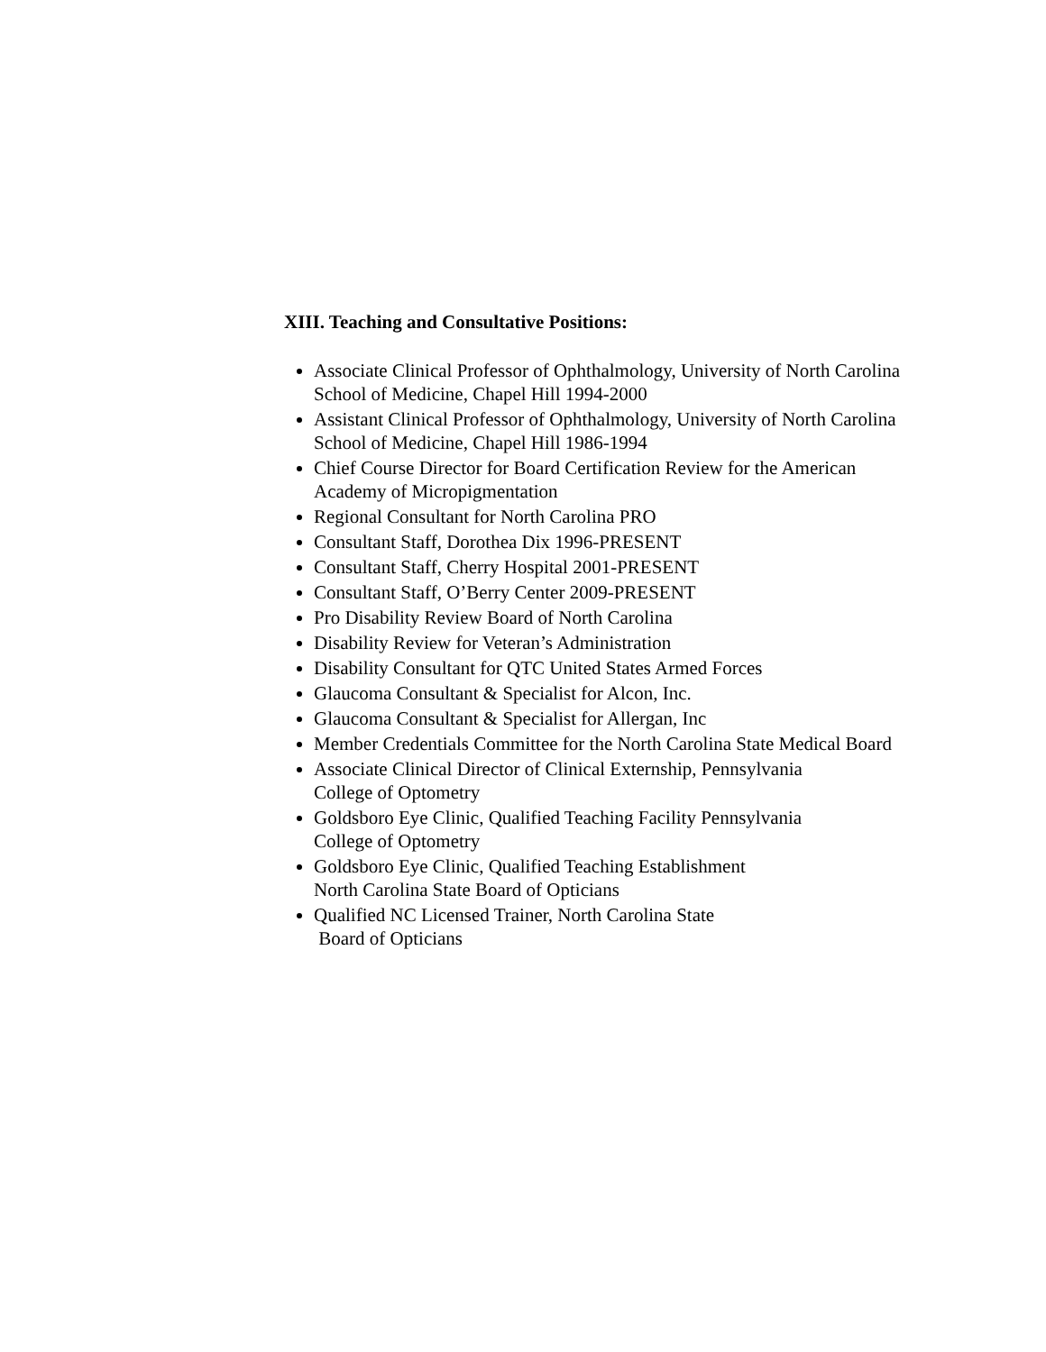XIII. Teaching and Consultative Positions:
Associate Clinical Professor of Ophthalmology, University of North Carolina
School of Medicine, Chapel Hill 1994-2000
Assistant Clinical Professor of Ophthalmology, University of North Carolina
School of Medicine, Chapel Hill 1986-1994
Chief Course Director for Board Certification Review for the American
Academy of Micropigmentation
Regional Consultant for North Carolina PRO
Consultant Staff, Dorothea Dix 1996-PRESENT
Consultant Staff, Cherry Hospital 2001-PRESENT
Consultant Staff, O’Berry Center 2009-PRESENT
Pro Disability Review Board of North Carolina
Disability Review for Veteran’s Administration
Disability Consultant for QTC United States Armed Forces
Glaucoma Consultant & Specialist for Alcon, Inc.
Glaucoma Consultant & Specialist for Allergan, Inc
Member Credentials Committee for the North Carolina State Medical Board
Associate Clinical Director of Clinical Externship, Pennsylvania
College of Optometry
Goldsboro Eye Clinic, Qualified Teaching Facility Pennsylvania
College of Optometry
Goldsboro Eye Clinic, Qualified Teaching Establishment
North Carolina State Board of Opticians
Qualified NC Licensed Trainer, North Carolina State
Board of Opticians